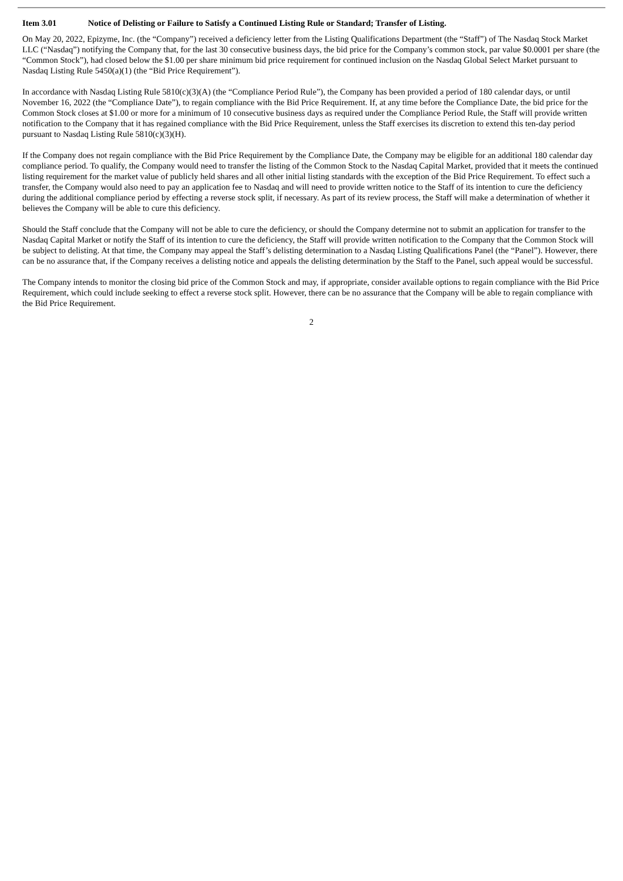Item 3.01 Notice of Delisting or Failure to Satisfy a Continued Listing Rule or Standard; Transfer of Listing.
On May 20, 2022, Epizyme, Inc. (the “Company”) received a deficiency letter from the Listing Qualifications Department (the “Staff”) of The Nasdaq Stock Market LLC (“Nasdaq”) notifying the Company that, for the last 30 consecutive business days, the bid price for the Company’s common stock, par value $0.0001 per share (the “Common Stock”), had closed below the $1.00 per share minimum bid price requirement for continued inclusion on the Nasdaq Global Select Market pursuant to Nasdaq Listing Rule 5450(a)(1) (the “Bid Price Requirement”).
In accordance with Nasdaq Listing Rule 5810(c)(3)(A) (the “Compliance Period Rule”), the Company has been provided a period of 180 calendar days, or until November 16, 2022 (the “Compliance Date”), to regain compliance with the Bid Price Requirement. If, at any time before the Compliance Date, the bid price for the Common Stock closes at $1.00 or more for a minimum of 10 consecutive business days as required under the Compliance Period Rule, the Staff will provide written notification to the Company that it has regained compliance with the Bid Price Requirement, unless the Staff exercises its discretion to extend this ten-day period pursuant to Nasdaq Listing Rule 5810(c)(3)(H).
If the Company does not regain compliance with the Bid Price Requirement by the Compliance Date, the Company may be eligible for an additional 180 calendar day compliance period. To qualify, the Company would need to transfer the listing of the Common Stock to the Nasdaq Capital Market, provided that it meets the continued listing requirement for the market value of publicly held shares and all other initial listing standards with the exception of the Bid Price Requirement. To effect such a transfer, the Company would also need to pay an application fee to Nasdaq and will need to provide written notice to the Staff of its intention to cure the deficiency during the additional compliance period by effecting a reverse stock split, if necessary. As part of its review process, the Staff will make a determination of whether it believes the Company will be able to cure this deficiency.
Should the Staff conclude that the Company will not be able to cure the deficiency, or should the Company determine not to submit an application for transfer to the Nasdaq Capital Market or notify the Staff of its intention to cure the deficiency, the Staff will provide written notification to the Company that the Common Stock will be subject to delisting. At that time, the Company may appeal the Staff’s delisting determination to a Nasdaq Listing Qualifications Panel (the “Panel”). However, there can be no assurance that, if the Company receives a delisting notice and appeals the delisting determination by the Staff to the Panel, such appeal would be successful.
The Company intends to monitor the closing bid price of the Common Stock and may, if appropriate, consider available options to regain compliance with the Bid Price Requirement, which could include seeking to effect a reverse stock split. However, there can be no assurance that the Company will be able to regain compliance with the Bid Price Requirement.
2